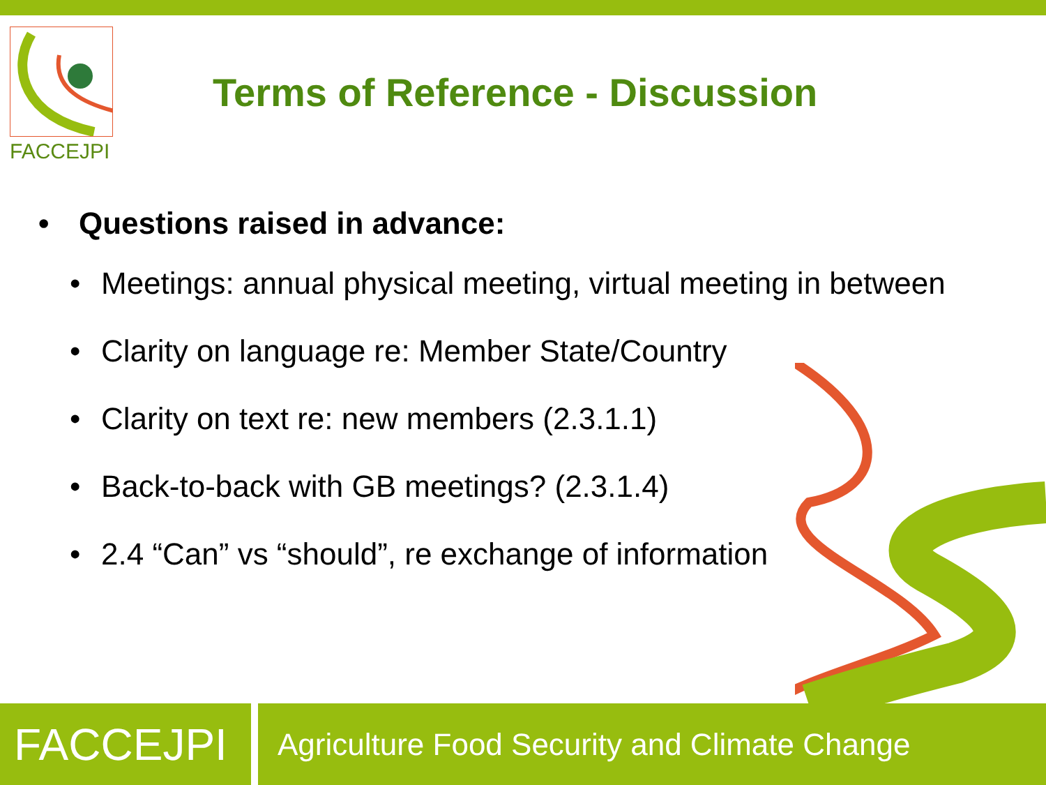FACCEJPI
Terms of Reference - Discussion
• Questions raised in advance:
• Meetings: annual physical meeting, virtual meeting in between
• Clarity on language re: Member State/Country
• Clarity on text re: new members (2.3.1.1)
• Back-to-back with GB meetings? (2.3.1.4)
• 2.4 “Can” vs “should”, re exchange of information
FACCEJPI
Agriculture Food Security and Climate Change